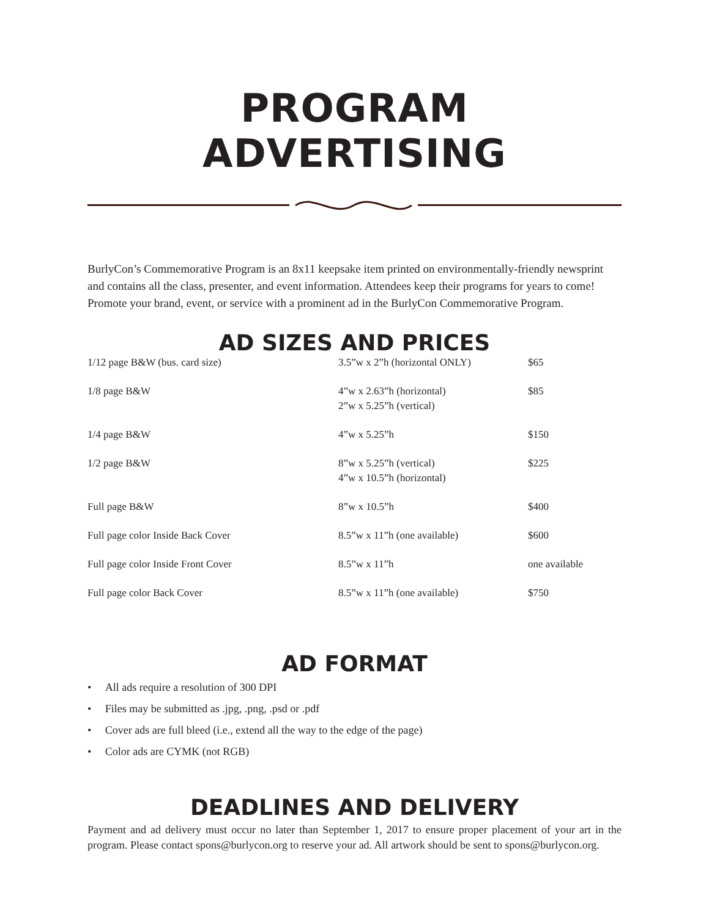PROGRAM ADVERTISING
BurlyCon’s Commemorative Program is an 8x11 keepsake item printed on environmentally-friendly newsprint and contains all the class, presenter, and event information. Attendees keep their programs for years to come! Promote your brand, event, or service with a prominent ad in the BurlyCon Commemorative Program.
AD SIZES AND PRICES
| 1/12 page B&W (bus. card size) | 3.5”w x 2”h (horizontal ONLY) | $65 |
| 1/8 page B&W | 4”w x 2.63”h (horizontal) 2”w x 5.25”h (vertical) | $85 |
| 1/4 page B&W | 4”w x 5.25”h | $150 |
| 1/2 page B&W | 8”w x 5.25”h (vertical) 4”w x 10.5”h (horizontal) | $225 |
| Full page B&W | 8”w x 10.5”h | $400 |
| Full page color Inside Back Cover | 8.5”w x 11”h (one available) | $600 |
| Full page color Inside Front Cover | 8.5”w x 11”h | one available |
| Full page color Back Cover | 8.5”w x 11”h (one available) | $750 |
AD FORMAT
• All ads require a resolution of 300 DPI
• Files may be submitted as .jpg, .png, .psd or .pdf
• Cover ads are full bleed (i.e., extend all the way to the edge of the page)
• Color ads are CYMK (not RGB)
DEADLINES AND DELIVERY
Payment and ad delivery must occur no later than September 1, 2017 to ensure proper placement of your art in the program. Please contact spons@burlycon.org to reserve your ad. All artwork should be sent to spons@burlycon.org.